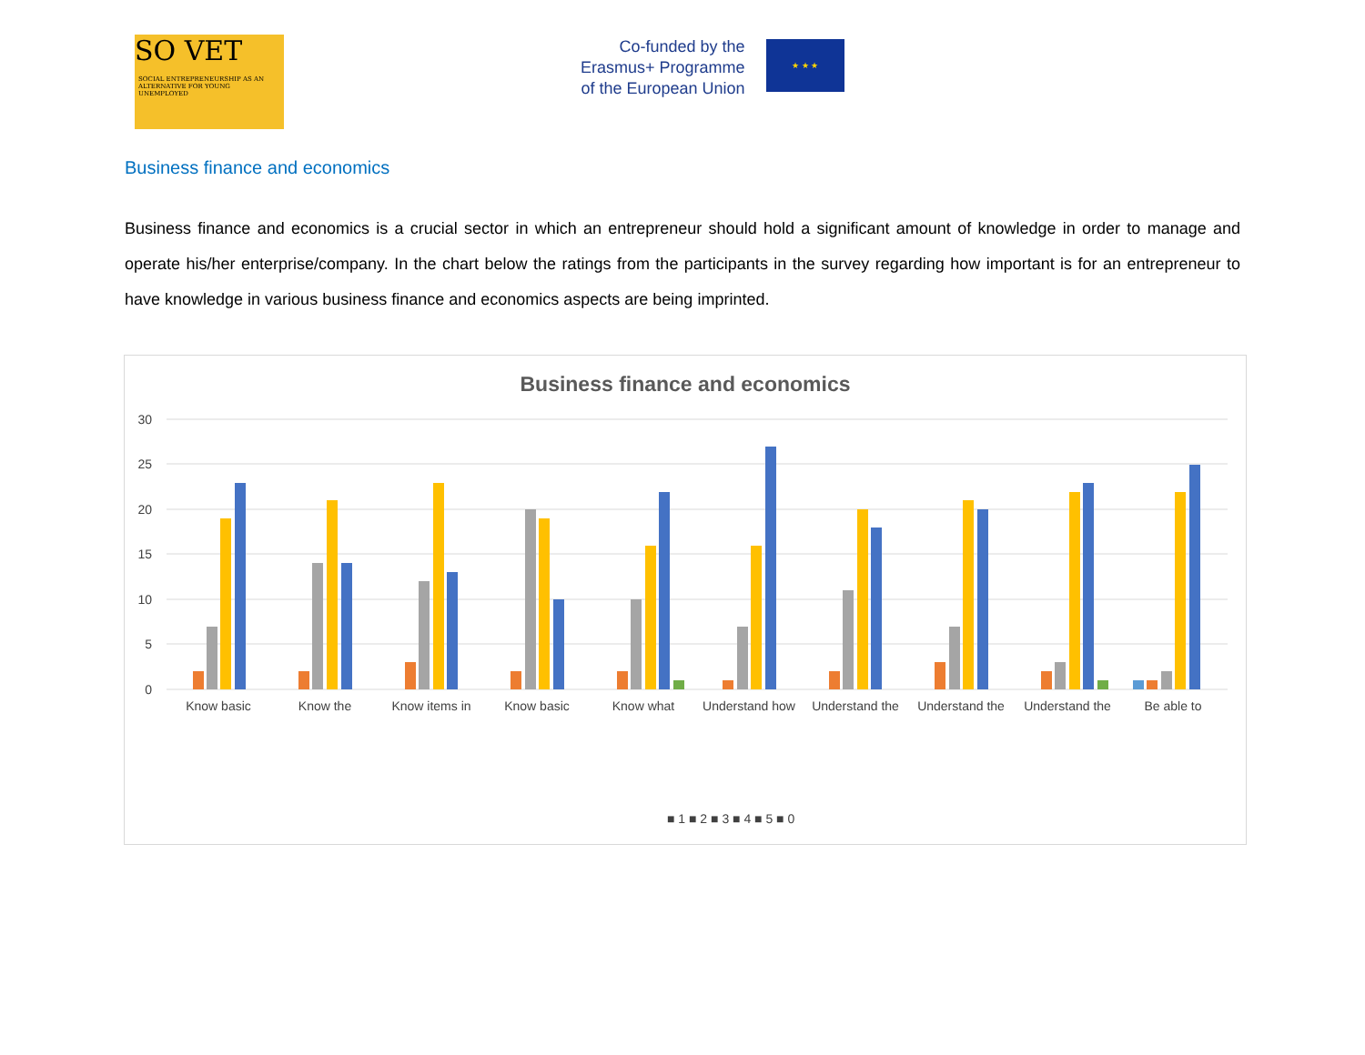SO VET
SOCIAL ENTREPRENEURSHIP AS AN ALTERNATIVE FOR YOUNG UNEMPLOYED
Co-funded by the
Erasmus+ Programme
of the European Union
★ ★ ★
Business finance and economics
Business finance and economics is a crucial sector in which an entrepreneur should hold a significant amount of knowledge in order to manage and operate his/her enterprise/company. In the chart below the ratings from the participants in the survey regarding how important is for an entrepreneur to have knowledge in various business finance and economics aspects are being imprinted.
Business finance and economics
30
25
20
15
10
5
0
Know basic
Know the
Know items in
Know basic
Know what
Understand how
Understand the
Understand the
Understand the
Be able to
■ 1 ■ 2 ■ 3 ■ 4 ■ 5 ■ 0